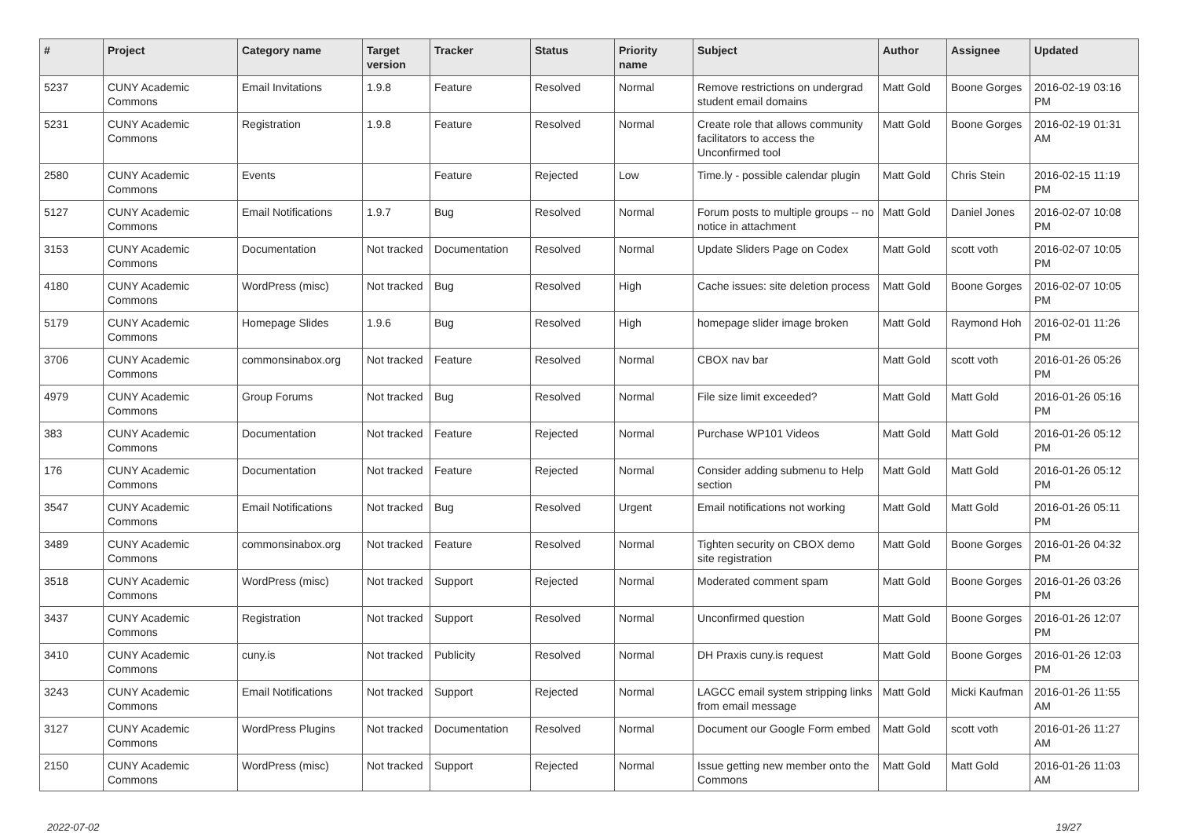| # | Project | Category name | Target version | Tracker | Status | Priority name | Subject | Author | Assignee | Updated |
| --- | --- | --- | --- | --- | --- | --- | --- | --- | --- | --- |
| 5237 | CUNY Academic Commons | Email Invitations | 1.9.8 | Feature | Resolved | Normal | Remove restrictions on undergrad student email domains | Matt Gold | Boone Gorges | 2016-02-19 03:16 PM |
| 5231 | CUNY Academic Commons | Registration | 1.9.8 | Feature | Resolved | Normal | Create role that allows community facilitators to access the Unconfirmed tool | Matt Gold | Boone Gorges | 2016-02-19 01:31 AM |
| 2580 | CUNY Academic Commons | Events | | Feature | Rejected | Low | Time.ly - possible calendar plugin | Matt Gold | Chris Stein | 2016-02-15 11:19 PM |
| 5127 | CUNY Academic Commons | Email Notifications | 1.9.7 | Bug | Resolved | Normal | Forum posts to multiple groups -- no notice in attachment | Matt Gold | Daniel Jones | 2016-02-07 10:08 PM |
| 3153 | CUNY Academic Commons | Documentation | Not tracked | Documentation | Resolved | Normal | Update Sliders Page on Codex | Matt Gold | scott voth | 2016-02-07 10:05 PM |
| 4180 | CUNY Academic Commons | WordPress (misc) | Not tracked | Bug | Resolved | High | Cache issues: site deletion process | Matt Gold | Boone Gorges | 2016-02-07 10:05 PM |
| 5179 | CUNY Academic Commons | Homepage Slides | 1.9.6 | Bug | Resolved | High | homepage slider image broken | Matt Gold | Raymond Hoh | 2016-02-01 11:26 PM |
| 3706 | CUNY Academic Commons | commonsinabox.org | Not tracked | Feature | Resolved | Normal | CBOX nav bar | Matt Gold | scott voth | 2016-01-26 05:26 PM |
| 4979 | CUNY Academic Commons | Group Forums | Not tracked | Bug | Resolved | Normal | File size limit exceeded? | Matt Gold | Matt Gold | 2016-01-26 05:16 PM |
| 383 | CUNY Academic Commons | Documentation | Not tracked | Feature | Rejected | Normal | Purchase WP101 Videos | Matt Gold | Matt Gold | 2016-01-26 05:12 PM |
| 176 | CUNY Academic Commons | Documentation | Not tracked | Feature | Rejected | Normal | Consider adding submenu to Help section | Matt Gold | Matt Gold | 2016-01-26 05:12 PM |
| 3547 | CUNY Academic Commons | Email Notifications | Not tracked | Bug | Resolved | Urgent | Email notifications not working | Matt Gold | Matt Gold | 2016-01-26 05:11 PM |
| 3489 | CUNY Academic Commons | commonsinabox.org | Not tracked | Feature | Resolved | Normal | Tighten security on CBOX demo site registration | Matt Gold | Boone Gorges | 2016-01-26 04:32 PM |
| 3518 | CUNY Academic Commons | WordPress (misc) | Not tracked | Support | Rejected | Normal | Moderated comment spam | Matt Gold | Boone Gorges | 2016-01-26 03:26 PM |
| 3437 | CUNY Academic Commons | Registration | Not tracked | Support | Resolved | Normal | Unconfirmed question | Matt Gold | Boone Gorges | 2016-01-26 12:07 PM |
| 3410 | CUNY Academic Commons | cuny.is | Not tracked | Publicity | Resolved | Normal | DH Praxis cuny.is request | Matt Gold | Boone Gorges | 2016-01-26 12:03 PM |
| 3243 | CUNY Academic Commons | Email Notifications | Not tracked | Support | Rejected | Normal | LAGCC email system stripping links from email message | Matt Gold | Micki Kaufman | 2016-01-26 11:55 AM |
| 3127 | CUNY Academic Commons | WordPress Plugins | Not tracked | Documentation | Resolved | Normal | Document our Google Form embed | Matt Gold | scott voth | 2016-01-26 11:27 AM |
| 2150 | CUNY Academic Commons | WordPress (misc) | Not tracked | Support | Rejected | Normal | Issue getting new member onto the Commons | Matt Gold | Matt Gold | 2016-01-26 11:03 AM |
2022-07-02 19/27